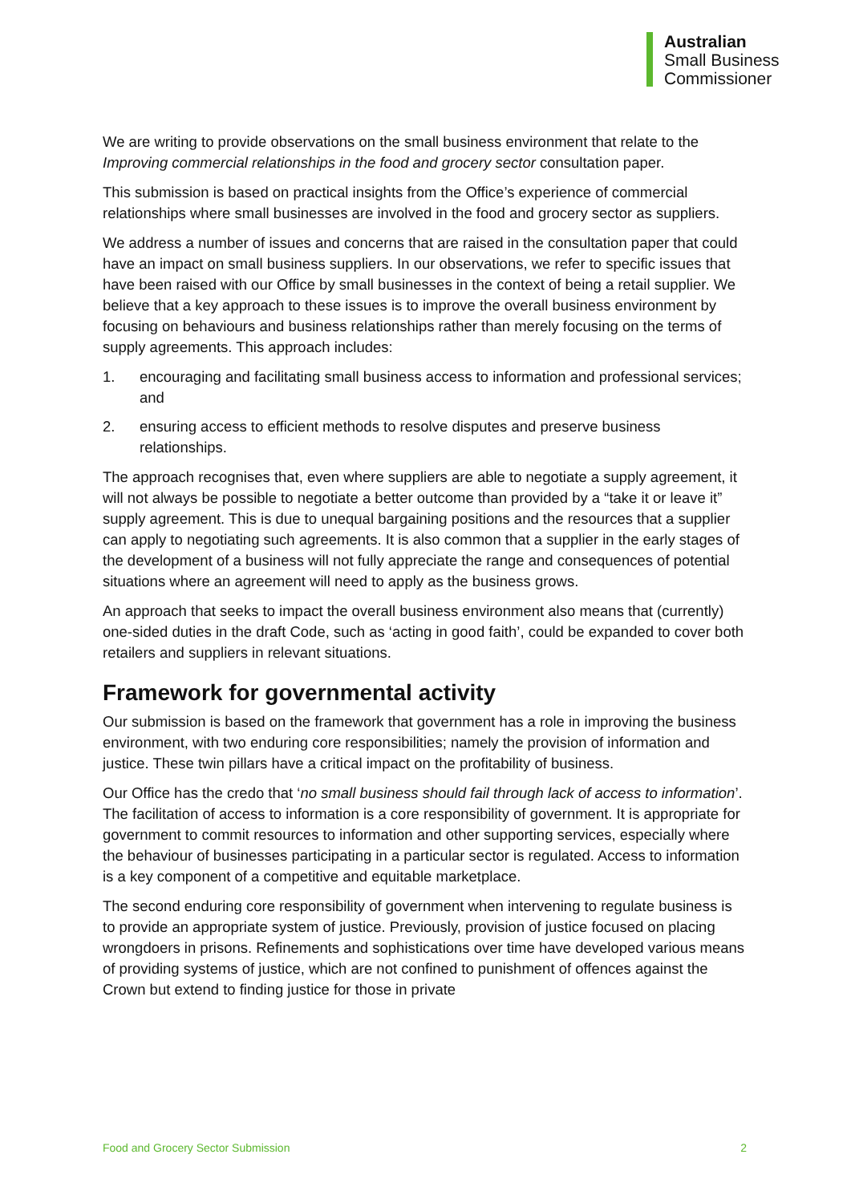Australian
Small Business
Commissioner
We are writing to provide observations on the small business environment that relate to the Improving commercial relationships in the food and grocery sector consultation paper.
This submission is based on practical insights from the Office’s experience of commercial relationships where small businesses are involved in the food and grocery sector as suppliers.
We address a number of issues and concerns that are raised in the consultation paper that could have an impact on small business suppliers. In our observations, we refer to specific issues that have been raised with our Office by small businesses in the context of being a retail supplier. We believe that a key approach to these issues is to improve the overall business environment by focusing on behaviours and business relationships rather than merely focusing on the terms of supply agreements. This approach includes:
1. encouraging and facilitating small business access to information and professional services; and
2. ensuring access to efficient methods to resolve disputes and preserve business relationships.
The approach recognises that, even where suppliers are able to negotiate a supply agreement, it will not always be possible to negotiate a better outcome than provided by a “take it or leave it” supply agreement. This is due to unequal bargaining positions and the resources that a supplier can apply to negotiating such agreements. It is also common that a supplier in the early stages of the development of a business will not fully appreciate the range and consequences of potential situations where an agreement will need to apply as the business grows.
An approach that seeks to impact the overall business environment also means that (currently) one-sided duties in the draft Code, such as ‘acting in good faith’, could be expanded to cover both retailers and suppliers in relevant situations.
Framework for governmental activity
Our submission is based on the framework that government has a role in improving the business environment, with two enduring core responsibilities; namely the provision of information and justice. These twin pillars have a critical impact on the profitability of business.
Our Office has the credo that ‘no small business should fail through lack of access to information’. The facilitation of access to information is a core responsibility of government. It is appropriate for government to commit resources to information and other supporting services, especially where the behaviour of businesses participating in a particular sector is regulated. Access to information is a key component of a competitive and equitable marketplace.
The second enduring core responsibility of government when intervening to regulate business is to provide an appropriate system of justice. Previously, provision of justice focused on placing wrongdoers in prisons. Refinements and sophistications over time have developed various means of providing systems of justice, which are not confined to punishment of offences against the Crown but extend to finding justice for those in private
Food and Grocery Sector Submission 2